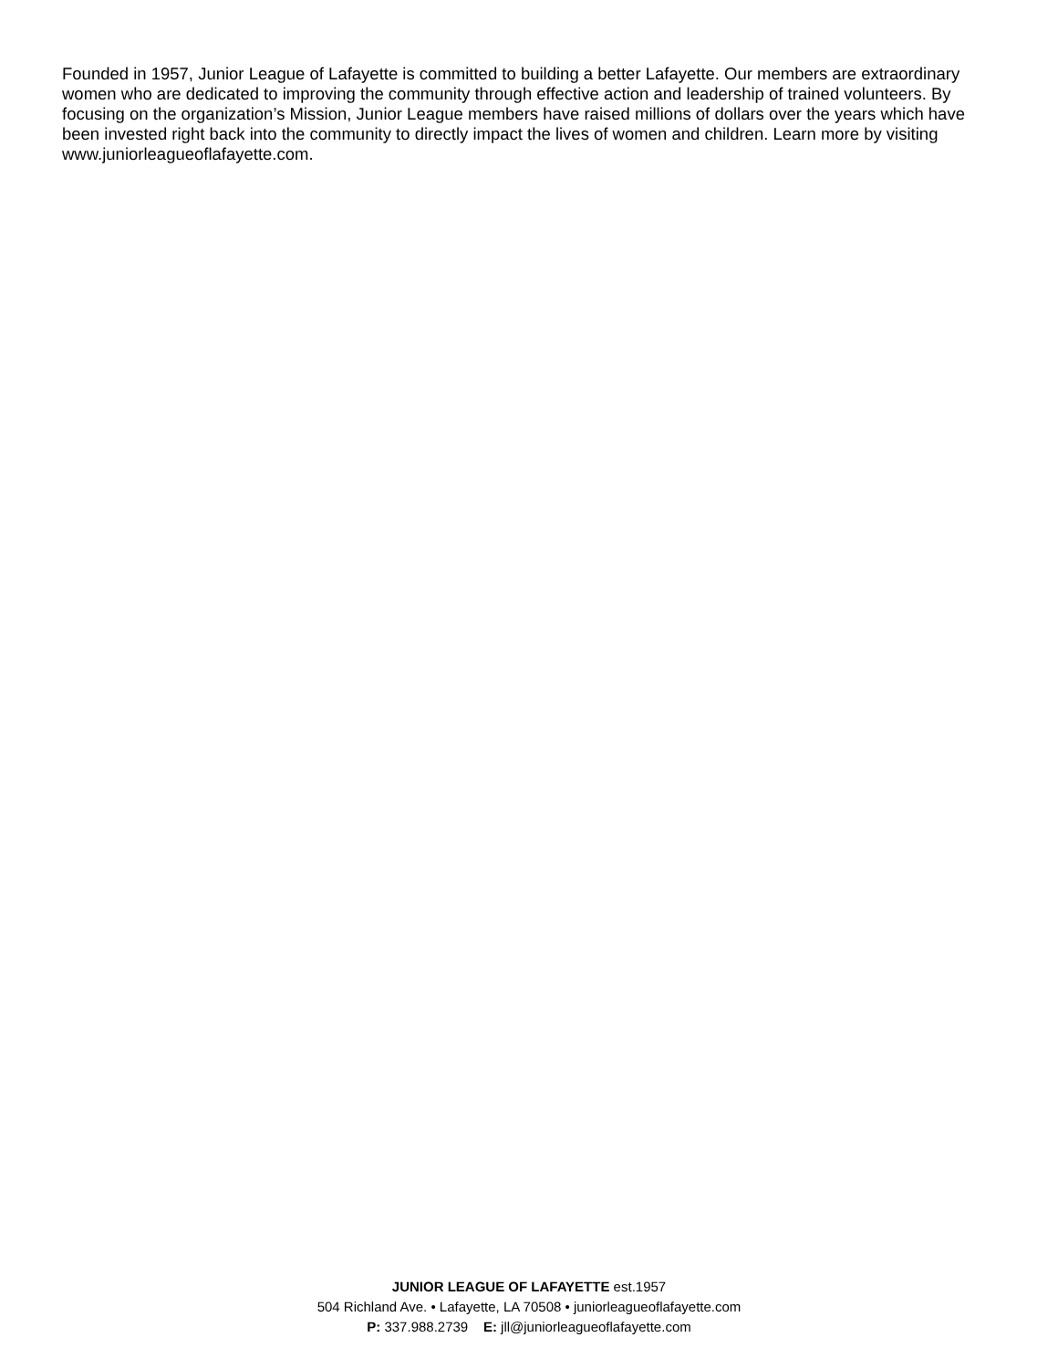Founded in 1957, Junior League of Lafayette is committed to building a better Lafayette. Our members are extraordinary women who are dedicated to improving the community through effective action and leadership of trained volunteers. By focusing on the organization’s Mission, Junior League members have raised millions of dollars over the years which have been invested right back into the community to directly impact the lives of women and children. Learn more by visiting www.juniorleagueoflafayette.com.
JUNIOR LEAGUE OF LAFAYETTE est.1957
504 Richland Ave. • Lafayette, LA 70508 • juniorleagueoflafayette.com
P: 337.988.2739 E: jll@juniorleagueoflafayette.com